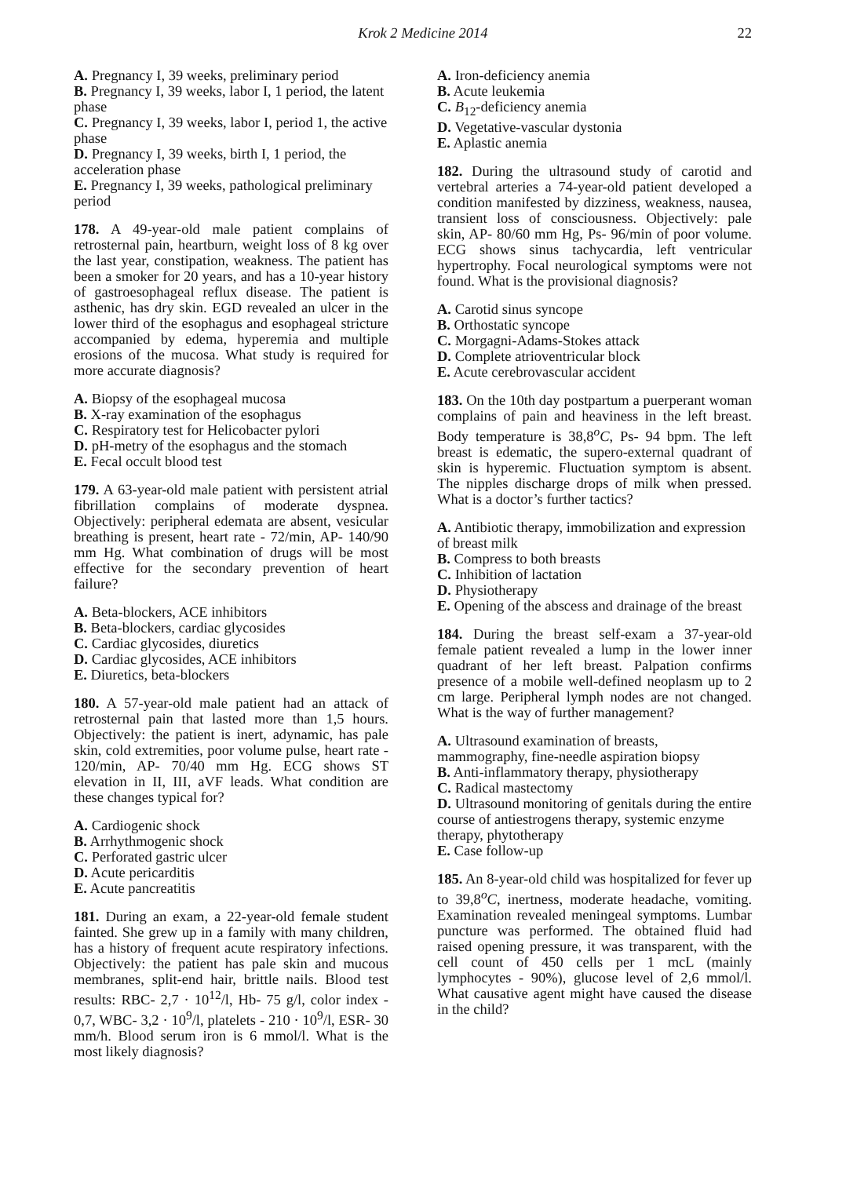Krok 2 Medicine 2014 22
A. Pregnancy I, 39 weeks, preliminary period
B. Pregnancy I, 39 weeks, labor I, 1 period, the latent phase
C. Pregnancy I, 39 weeks, labor I, period 1, the active phase
D. Pregnancy I, 39 weeks, birth I, 1 period, the acceleration phase
E. Pregnancy I, 39 weeks, pathological preliminary period
178. A 49-year-old male patient complains of retrosternal pain, heartburn, weight loss of 8 kg over the last year, constipation, weakness. The patient has been a smoker for 20 years, and has a 10-year history of gastroesophageal reflux disease. The patient is asthenic, has dry skin. EGD revealed an ulcer in the lower third of the esophagus and esophageal stricture accompanied by edema, hyperemia and multiple erosions of the mucosa. What study is required for more accurate diagnosis?
A. Biopsy of the esophageal mucosa
B. X-ray examination of the esophagus
C. Respiratory test for Helicobacter pylori
D. pH-metry of the esophagus and the stomach
E. Fecal occult blood test
179. A 63-year-old male patient with persistent atrial fibrillation complains of moderate dyspnea. Objectively: peripheral edemata are absent, vesicular breathing is present, heart rate - 72/min, AP- 140/90 mm Hg. What combination of drugs will be most effective for the secondary prevention of heart failure?
A. Beta-blockers, ACE inhibitors
B. Beta-blockers, cardiac glycosides
C. Cardiac glycosides, diuretics
D. Cardiac glycosides, ACE inhibitors
E. Diuretics, beta-blockers
180. A 57-year-old male patient had an attack of retrosternal pain that lasted more than 1,5 hours. Objectively: the patient is inert, adynamic, has pale skin, cold extremities, poor volume pulse, heart rate - 120/min, AP- 70/40 mm Hg. ECG shows ST elevation in II, III, aVF leads. What condition are these changes typical for?
A. Cardiogenic shock
B. Arrhythmogenic shock
C. Perforated gastric ulcer
D. Acute pericarditis
E. Acute pancreatitis
181. During an exam, a 22-year-old female student fainted. She grew up in a family with many children, has a history of frequent acute respiratory infections. Objectively: the patient has pale skin and mucous membranes, split-end hair, brittle nails. Blood test results: RBC- 2,7 · 10<sup>12</sup>/l, Hb- 75 g/l, color index - 0,7, WBC- 3,2 · 10<sup>9</sup>/l, platelets - 210 · 10<sup>9</sup>/l, ESR- 30 mm/h. Blood serum iron is 6 mmol/l. What is the most likely diagnosis?
A. Iron-deficiency anemia
B. Acute leukemia
C. B<sub>12</sub>-deficiency anemia
D. Vegetative-vascular dystonia
E. Aplastic anemia
182. During the ultrasound study of carotid and vertebral arteries a 74-year-old patient developed a condition manifested by dizziness, weakness, nausea, transient loss of consciousness. Objectively: pale skin, AP- 80/60 mm Hg, Ps- 96/min of poor volume. ECG shows sinus tachycardia, left ventricular hypertrophy. Focal neurological symptoms were not found. What is the provisional diagnosis?
A. Carotid sinus syncope
B. Orthostatic syncope
C. Morgagni-Adams-Stokes attack
D. Complete atrioventricular block
E. Acute cerebrovascular accident
183. On the 10th day postpartum a puerperant woman complains of pain and heaviness in the left breast. Body temperature is 38,8<sup>o</sup>C, Ps- 94 bpm. The left breast is edematic, the supero-external quadrant of skin is hyperemic. Fluctuation symptom is absent. The nipples discharge drops of milk when pressed. What is a doctor’s further tactics?
A. Antibiotic therapy, immobilization and expression of breast milk
B. Compress to both breasts
C. Inhibition of lactation
D. Physiotherapy
E. Opening of the abscess and drainage of the breast
184. During the breast self-exam a 37-year-old female patient revealed a lump in the lower inner quadrant of her left breast. Palpation confirms presence of a mobile well-defined neoplasm up to 2 cm large. Peripheral lymph nodes are not changed. What is the way of further management?
A. Ultrasound examination of breasts, mammography, fine-needle aspiration biopsy
B. Anti-inflammatory therapy, physiotherapy
C. Radical mastectomy
D. Ultrasound monitoring of genitals during the entire course of antiestrogens therapy, systemic enzyme therapy, phytotherapy
E. Case follow-up
185. An 8-year-old child was hospitalized for fever up to 39,8<sup>o</sup>C, inertness, moderate headache, vomiting. Examination revealed meningeal symptoms. Lumbar puncture was performed. The obtained fluid had raised opening pressure, it was transparent, with the cell count of 450 cells per 1 mcL (mainly lymphocytes - 90%), glucose level of 2,6 mmol/l. What causative agent might have caused the disease in the child?